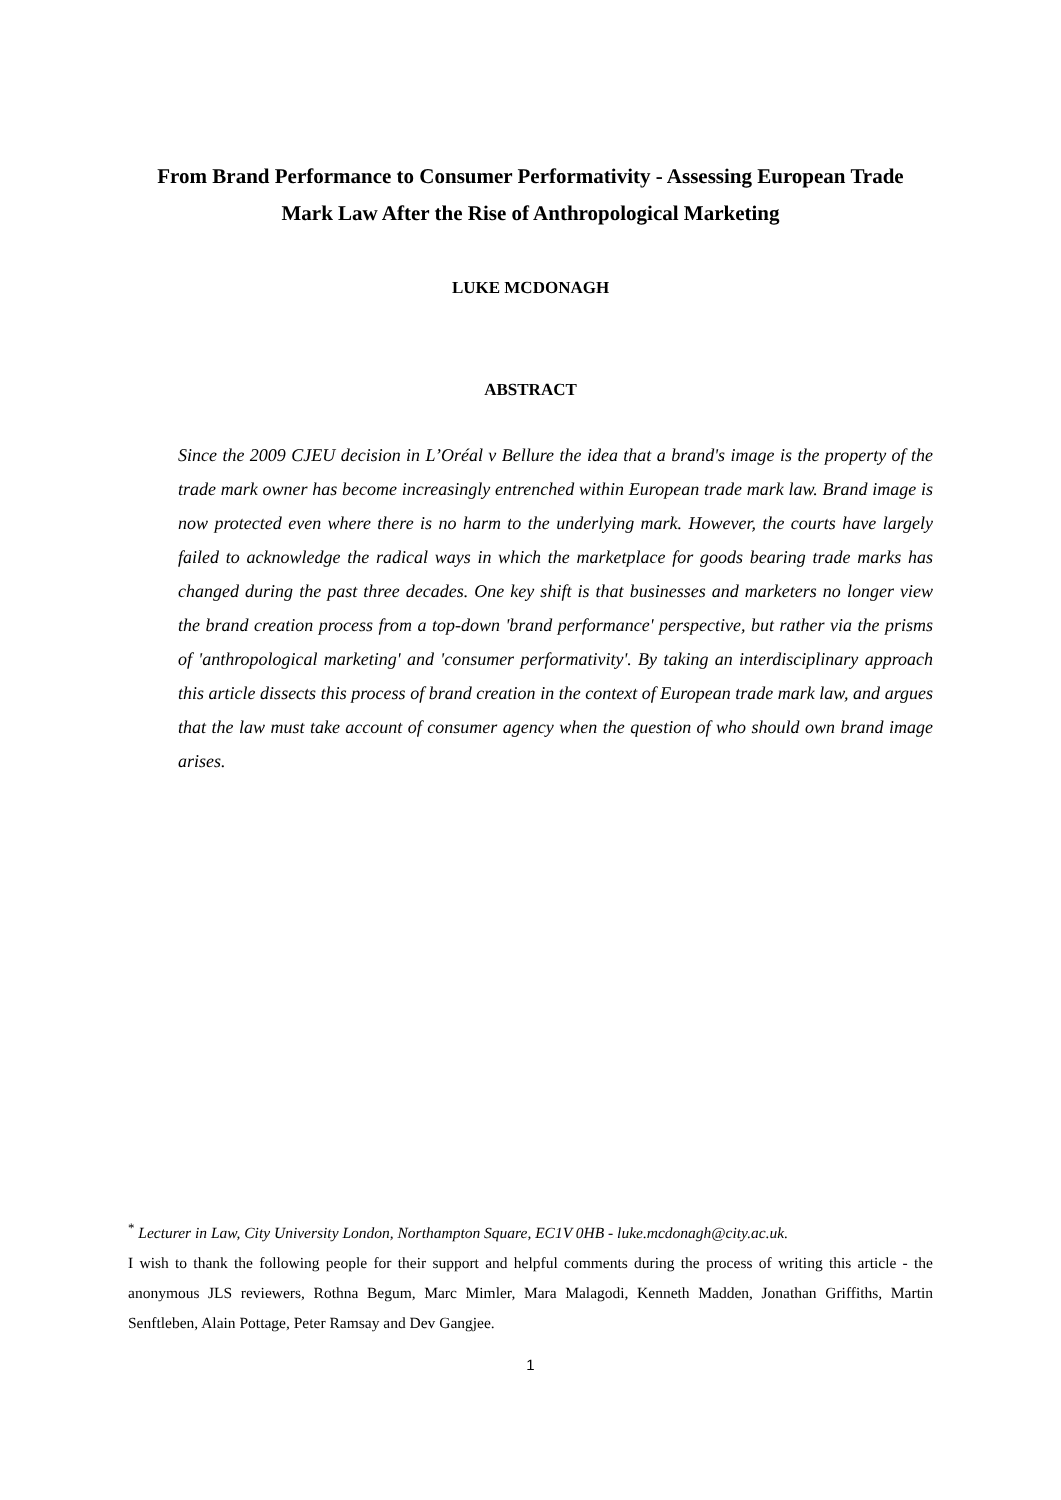From Brand Performance to Consumer Performativity - Assessing European Trade Mark Law After the Rise of Anthropological Marketing
LUKE MCDONAGH
ABSTRACT
Since the 2009 CJEU decision in L’Oréal v Bellure the idea that a brand's image is the property of the trade mark owner has become increasingly entrenched within European trade mark law. Brand image is now protected even where there is no harm to the underlying mark. However, the courts have largely failed to acknowledge the radical ways in which the marketplace for goods bearing trade marks has changed during the past three decades. One key shift is that businesses and marketers no longer view the brand creation process from a top-down 'brand performance' perspective, but rather via the prisms of 'anthropological marketing' and 'consumer performativity'. By taking an interdisciplinary approach this article dissects this process of brand creation in the context of European trade mark law, and argues that the law must take account of consumer agency when the question of who should own brand image arises.
<sup>*</sup> Lecturer in Law, City University London, Northampton Square, EC1V 0HB - luke.mcdonagh@city.ac.uk.
I wish to thank the following people for their support and helpful comments during the process of writing this article - the anonymous JLS reviewers, Rothna Begum, Marc Mimler, Mara Malagodi, Kenneth Madden, Jonathan Griffiths, Martin Senftleben, Alain Pottage, Peter Ramsay and Dev Gangjee.
1